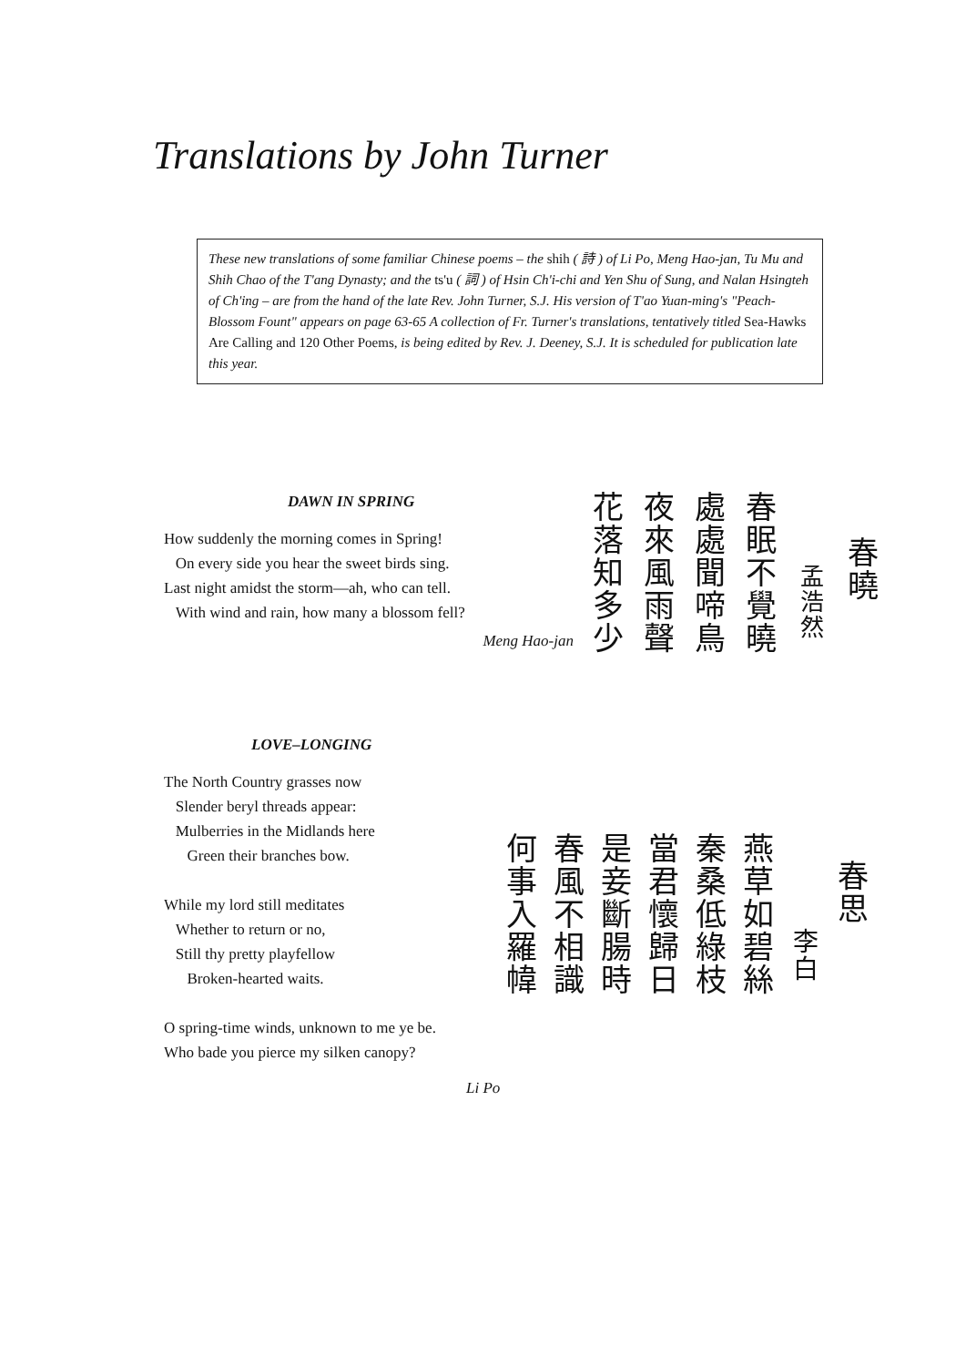Translations by John Turner
These new translations of some familiar Chinese poems – the shih ( 詩 ) of Li Po, Meng Hao-jan, Tu Mu and Shih Chao of the T'ang Dynasty; and the ts'u ( 詞 ) of Hsin Ch'i-chi and Yen Shu of Sung, and Nalan Hsingteh of Ch'ing – are from the hand of the late Rev. John Turner, S.J. His version of T'ao Yuan-ming's "Peach-Blossom Fount" appears on page 63-65 A collection of Fr. Turner's translations, tentatively titled Sea-Hawks Are Calling and 120 Other Poems, is being edited by Rev. J. Deeney, S.J. It is scheduled for publication late this year.
DAWN IN SPRING
How suddenly the morning comes in Spring!
On every side you hear the sweet birds sing.
Last night amidst the storm—ah, who can tell.
With wind and rain, how many a blossom fell?
Meng Hao-jan
春曉
孟浩然
春眠不覺曉
處處聞啼鳥
夜來風雨聲
花落知多少
LOVE–LONGING
The North Country grasses now
Slender beryl threads appear:
Mulberries in the Midlands here
Green their branches bow.
While my lord still meditates
Whether to return or no,
Still thy pretty playfellow
Broken-hearted waits.
O spring-time winds, unknown to me ye be.
Who bade you pierce my silken canopy?
Li Po
春思
李白
燕草如碧絲
秦桑低綠枝
當君懷歸日
是妾斷腸時
春風不相識
何事入羅幃